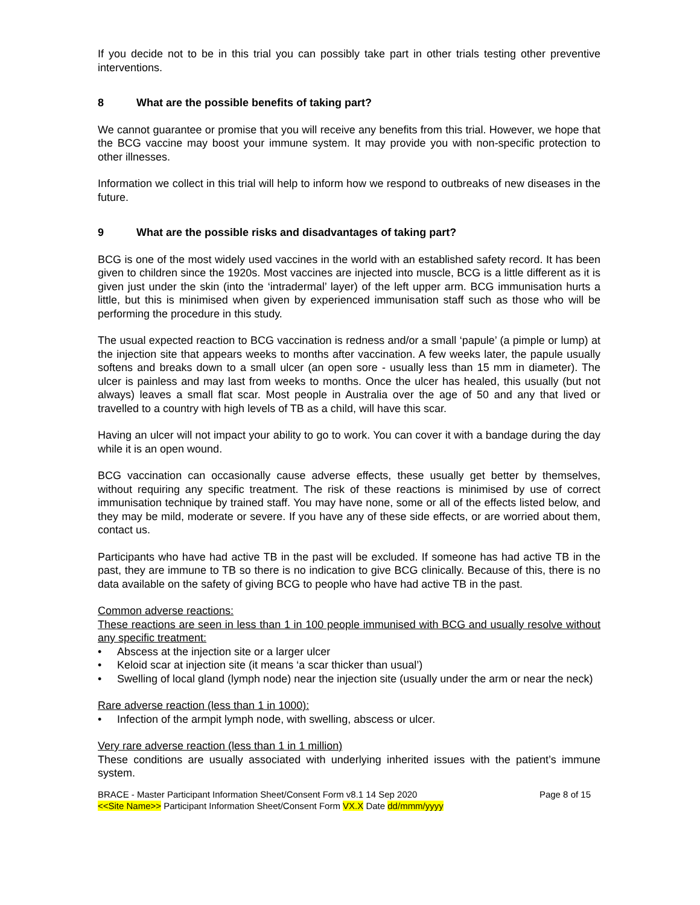If you decide not to be in this trial you can possibly take part in other trials testing other preventive interventions.
8 What are the possible benefits of taking part?
We cannot guarantee or promise that you will receive any benefits from this trial. However, we hope that the BCG vaccine may boost your immune system. It may provide you with non-specific protection to other illnesses.
Information we collect in this trial will help to inform how we respond to outbreaks of new diseases in the future.
9 What are the possible risks and disadvantages of taking part?
BCG is one of the most widely used vaccines in the world with an established safety record. It has been given to children since the 1920s. Most vaccines are injected into muscle, BCG is a little different as it is given just under the skin (into the ‘intradermal’ layer) of the left upper arm. BCG immunisation hurts a little, but this is minimised when given by experienced immunisation staff such as those who will be performing the procedure in this study.
The usual expected reaction to BCG vaccination is redness and/or a small ‘papule’ (a pimple or lump) at the injection site that appears weeks to months after vaccination. A few weeks later, the papule usually softens and breaks down to a small ulcer (an open sore - usually less than 15 mm in diameter). The ulcer is painless and may last from weeks to months. Once the ulcer has healed, this usually (but not always) leaves a small flat scar. Most people in Australia over the age of 50 and any that lived or travelled to a country with high levels of TB as a child, will have this scar.
Having an ulcer will not impact your ability to go to work. You can cover it with a bandage during the day while it is an open wound.
BCG vaccination can occasionally cause adverse effects, these usually get better by themselves, without requiring any specific treatment. The risk of these reactions is minimised by use of correct immunisation technique by trained staff. You may have none, some or all of the effects listed below, and they may be mild, moderate or severe. If you have any of these side effects, or are worried about them, contact us.
Participants who have had active TB in the past will be excluded. If someone has had active TB in the past, they are immune to TB so there is no indication to give BCG clinically. Because of this, there is no data available on the safety of giving BCG to people who have had active TB in the past.
Common adverse reactions:
These reactions are seen in less than 1 in 100 people immunised with BCG and usually resolve without any specific treatment:
• Abscess at the injection site or a larger ulcer
• Keloid scar at injection site (it means ‘a scar thicker than usual’)
• Swelling of local gland (lymph node) near the injection site (usually under the arm or near the neck)
Rare adverse reaction (less than 1 in 1000):
• Infection of the armpit lymph node, with swelling, abscess or ulcer.
Very rare adverse reaction (less than 1 in 1 million)
These conditions are usually associated with underlying inherited issues with the patient’s immune system.
BRACE - Master Participant Information Sheet/Consent Form v8.1 14 Sep 2020 Page 8 of 15
<<Site Name>> Participant Information Sheet/Consent Form VX.X Date dd/mmm/yyyy